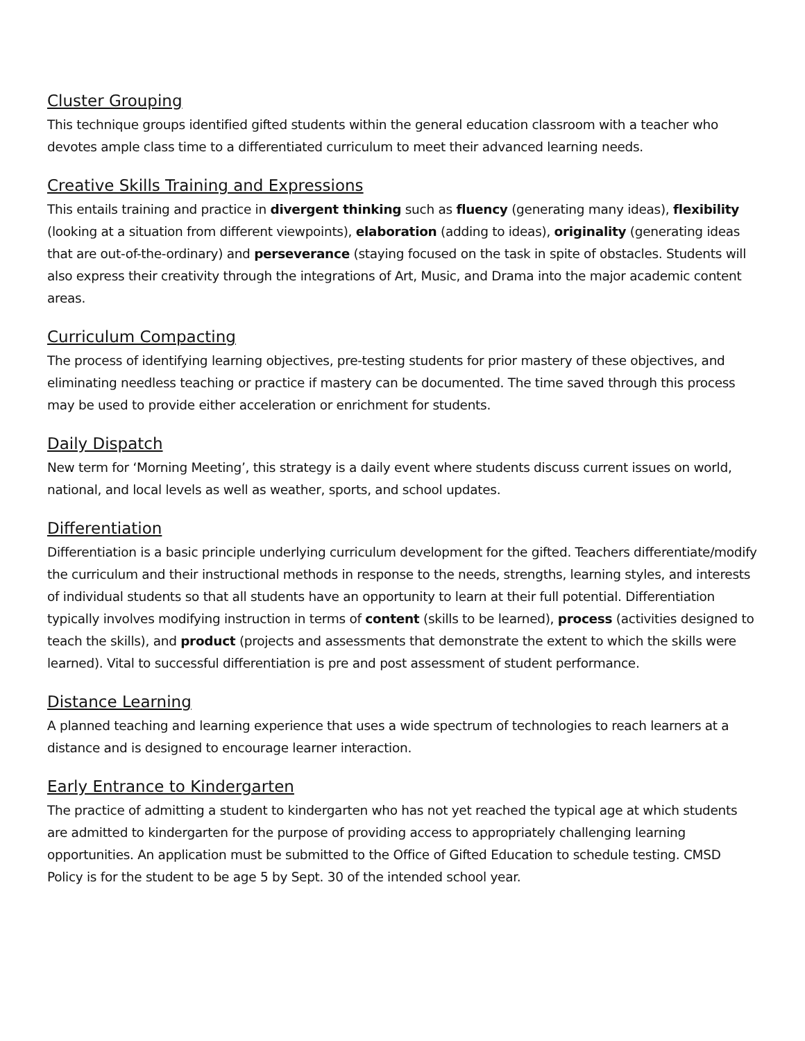Cluster Grouping
This technique groups identified gifted students within the general education classroom with a teacher who devotes ample class time to a differentiated curriculum to meet their advanced learning needs.
Creative Skills Training and Expressions
This entails training and practice in divergent thinking such as fluency (generating many ideas), flexibility (looking at a situation from different viewpoints), elaboration (adding to ideas), originality (generating ideas that are out-of-the-ordinary) and perseverance (staying focused on the task in spite of obstacles. Students will also express their creativity through the integrations of Art, Music, and Drama into the major academic content areas.
Curriculum Compacting
The process of identifying learning objectives, pre-testing students for prior mastery of these objectives, and eliminating needless teaching or practice if mastery can be documented. The time saved through this process may be used to provide either acceleration or enrichment for students.
Daily Dispatch
New term for ‘Morning Meeting’, this strategy is a daily event where students discuss current issues on world, national, and local levels as well as weather, sports, and school updates.
Differentiation
Differentiation is a basic principle underlying curriculum development for the gifted. Teachers differentiate/modify the curriculum and their instructional methods in response to the needs, strengths, learning styles, and interests of individual students so that all students have an opportunity to learn at their full potential. Differentiation typically involves modifying instruction in terms of content (skills to be learned), process (activities designed to teach the skills), and product (projects and assessments that demonstrate the extent to which the skills were learned). Vital to successful differentiation is pre and post assessment of student performance.
Distance Learning
A planned teaching and learning experience that uses a wide spectrum of technologies to reach learners at a distance and is designed to encourage learner interaction.
Early Entrance to Kindergarten
The practice of admitting a student to kindergarten who has not yet reached the typical age at which students are admitted to kindergarten for the purpose of providing access to appropriately challenging learning opportunities. An application must be submitted to the Office of Gifted Education to schedule testing. CMSD Policy is for the student to be age 5 by Sept. 30 of the intended school year.